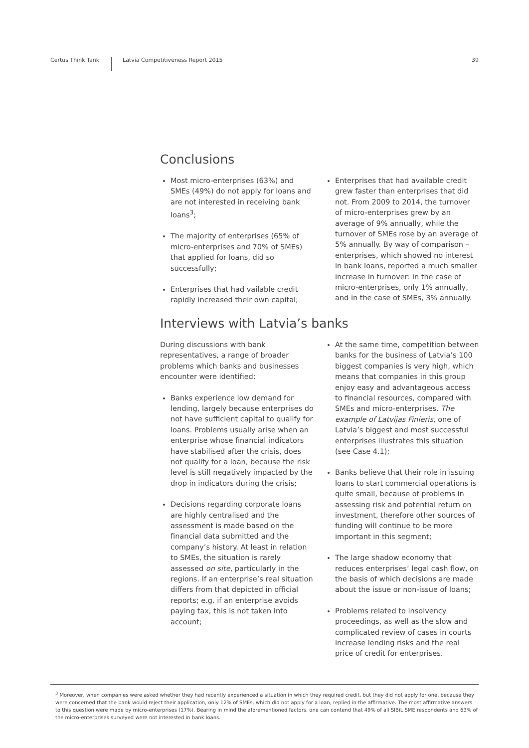Certus Think Tank
Latvia Competitiveness Report 2015
39
Conclusions
Most micro-enterprises (63%) and SMEs (49%) do not apply for loans and are not interested in receiving bank loans<sup>3</sup>;
The majority of enterprises (65% of micro-enterprises and 70% of SMEs) that applied for loans, did so successfully;
Enterprises that had vailable credit rapidly increased their own capital;
Enterprises that had available credit grew faster than enterprises that did not. From 2009 to 2014, the turnover of micro-enterprises grew by an average of 9% annually, while the turnover of SMEs rose by an average of 5% annually. By way of comparison – enterprises, which showed no interest in bank loans, reported a much smaller increase in turnover: in the case of micro-enterprises, only 1% annually, and in the case of SMEs, 3% annually.
Interviews with Latvia’s banks
During discussions with bank representatives, a range of broader problems which banks and businesses encounter were identified:
Banks experience low demand for lending, largely because enterprises do not have sufficient capital to qualify for loans. Problems usually arise when an enterprise whose financial indicators have stabilised after the crisis, does not qualify for a loan, because the risk level is still negatively impacted by the drop in indicators during the crisis;
Decisions regarding corporate loans are highly centralised and the assessment is made based on the financial data submitted and the company’s history. At least in relation to SMEs, the situation is rarely assessed on site, particularly in the regions. If an enterprise’s real situation differs from that depicted in official reports; e.g. if an enterprise avoids paying tax, this is not taken into account;
At the same time, competition between banks for the business of Latvia’s 100 biggest companies is very high, which means that companies in this group enjoy easy and advantageous access to financial resources, compared with SMEs and micro-enterprises. The example of Latvijas Finieris, one of Latvia’s biggest and most successful enterprises illustrates this situation (see Case 4.1);
Banks believe that their role in issuing loans to start commercial operations is quite small, because of problems in assessing risk and potential return on investment, therefore other sources of funding will continue to be more important in this segment;
The large shadow economy that reduces enterprises’ legal cash flow, on the basis of which decisions are made about the issue or non-issue of loans;
Problems related to insolvency proceedings, as well as the slow and complicated review of cases in courts increase lending risks and the real price of credit for enterprises.
<sup>3</sup> Moreover, when companies were asked whether they had recently experienced a situation in which they required credit, but they did not apply for one, because they were concerned that the bank would reject their application, only 12% of SMEs, which did not apply for a loan, replied in the affirmative. The most affirmative answers to this question were made by micro-enterprises (17%). Bearing in mind the aforementioned factors, one can contend that 49% of all SIBiL SME respondents and 63% of the micro-enterprises surveyed were not interested in bank loans.